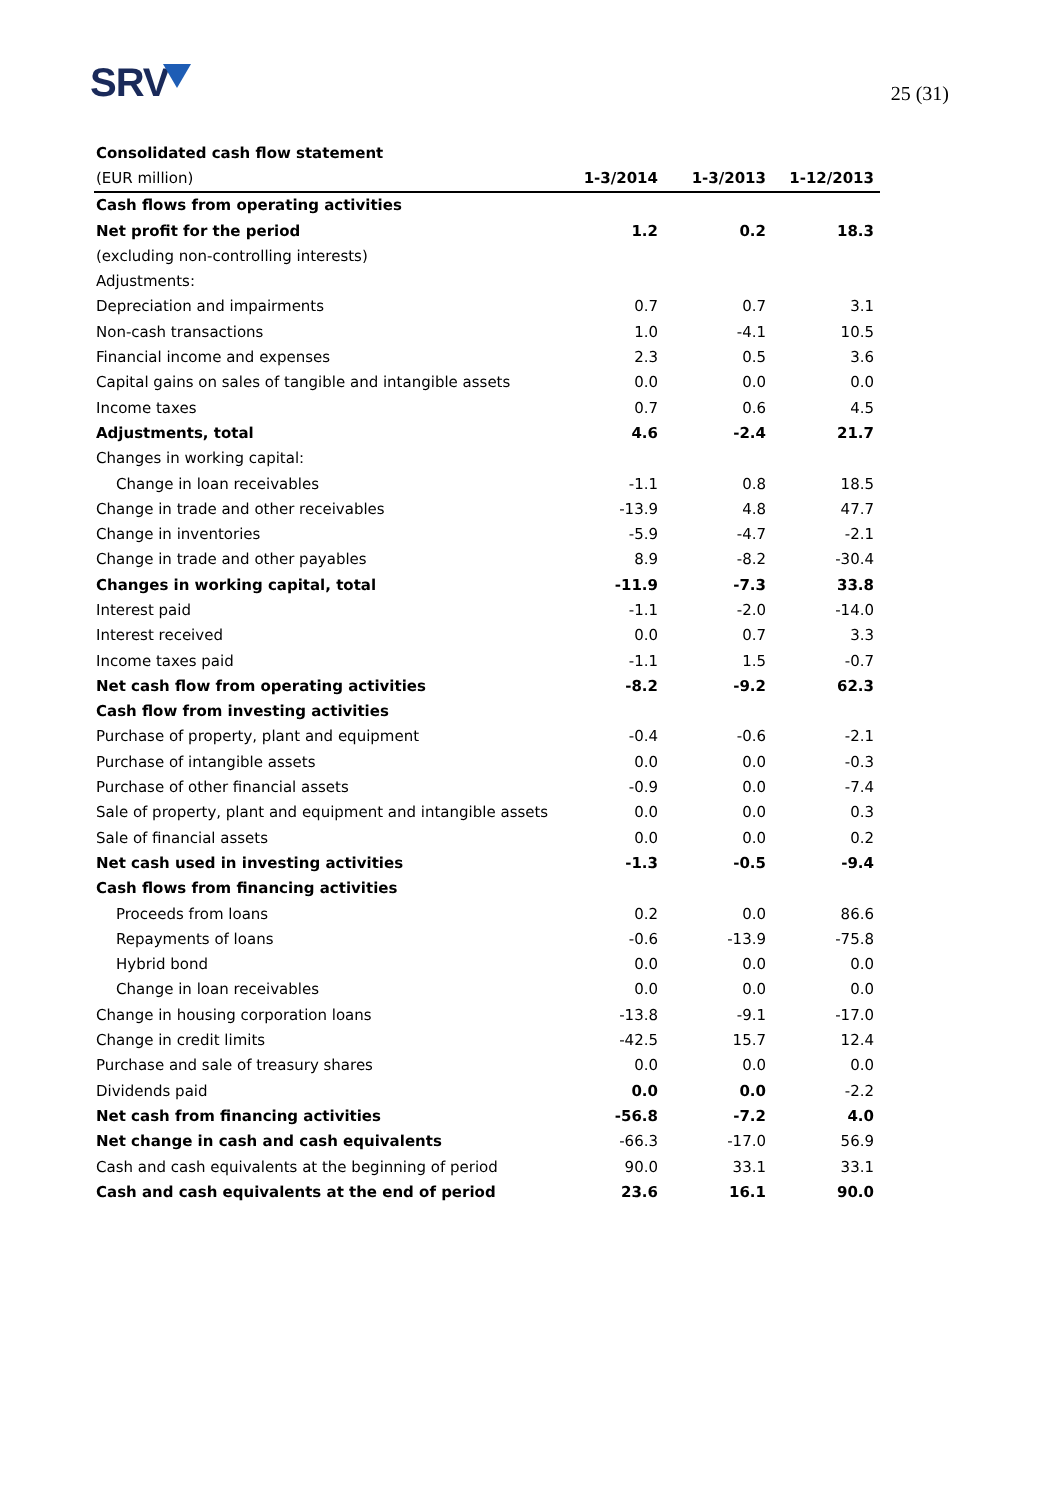SRV
25 (31)
| Consolidated cash flow statement | | | |
| (EUR million) | 1-3/2014 | 1-3/2013 | 1-12/2013 |
| Cash flows from operating activities | | | |
| Net profit for the period | 1.2 | 0.2 | 18.3 |
| (excluding non-controlling interests) | | | |
| Adjustments: | | | |
| Depreciation and impairments | 0.7 | 0.7 | 3.1 |
| Non-cash transactions | 1.0 | -4.1 | 10.5 |
| Financial income and expenses | 2.3 | 0.5 | 3.6 |
| Capital gains on sales of tangible and intangible assets | 0.0 | 0.0 | 0.0 |
| Income taxes | 0.7 | 0.6 | 4.5 |
| Adjustments, total | 4.6 | -2.4 | 21.7 |
| Changes in working capital: | | | |
| Change in loan receivables | -1.1 | 0.8 | 18.5 |
| Change in trade and other receivables | -13.9 | 4.8 | 47.7 |
| Change in inventories | -5.9 | -4.7 | -2.1 |
| Change in trade and other payables | 8.9 | -8.2 | -30.4 |
| Changes in working capital, total | -11.9 | -7.3 | 33.8 |
| Interest paid | -1.1 | -2.0 | -14.0 |
| Interest received | 0.0 | 0.7 | 3.3 |
| Income taxes paid | -1.1 | 1.5 | -0.7 |
| Net cash flow from operating activities | -8.2 | -9.2 | 62.3 |
| Cash flow from investing activities | | | |
| Purchase of property, plant and equipment | -0.4 | -0.6 | -2.1 |
| Purchase of intangible assets | 0.0 | 0.0 | -0.3 |
| Purchase of other financial assets | -0.9 | 0.0 | -7.4 |
| Sale of property, plant and equipment and intangible assets | 0.0 | 0.0 | 0.3 |
| Sale of financial assets | 0.0 | 0.0 | 0.2 |
| Net cash used in investing activities | -1.3 | -0.5 | -9.4 |
| Cash flows from financing activities | | | |
| Proceeds from loans | 0.2 | 0.0 | 86.6 |
| Repayments of loans | -0.6 | -13.9 | -75.8 |
| Hybrid bond | 0.0 | 0.0 | 0.0 |
| Change in loan receivables | 0.0 | 0.0 | 0.0 |
| Change in housing corporation loans | -13.8 | -9.1 | -17.0 |
| Change in credit limits | -42.5 | 15.7 | 12.4 |
| Purchase and sale of treasury shares | 0.0 | 0.0 | 0.0 |
| Dividends paid | 0.0 | 0.0 | -2.2 |
| Net cash from financing activities | -56.8 | -7.2 | 4.0 |
| Net change in cash and cash equivalents | -66.3 | -17.0 | 56.9 |
| Cash and cash equivalents at the beginning of period | 90.0 | 33.1 | 33.1 |
| Cash and cash equivalents at the end of period | 23.6 | 16.1 | 90.0 |